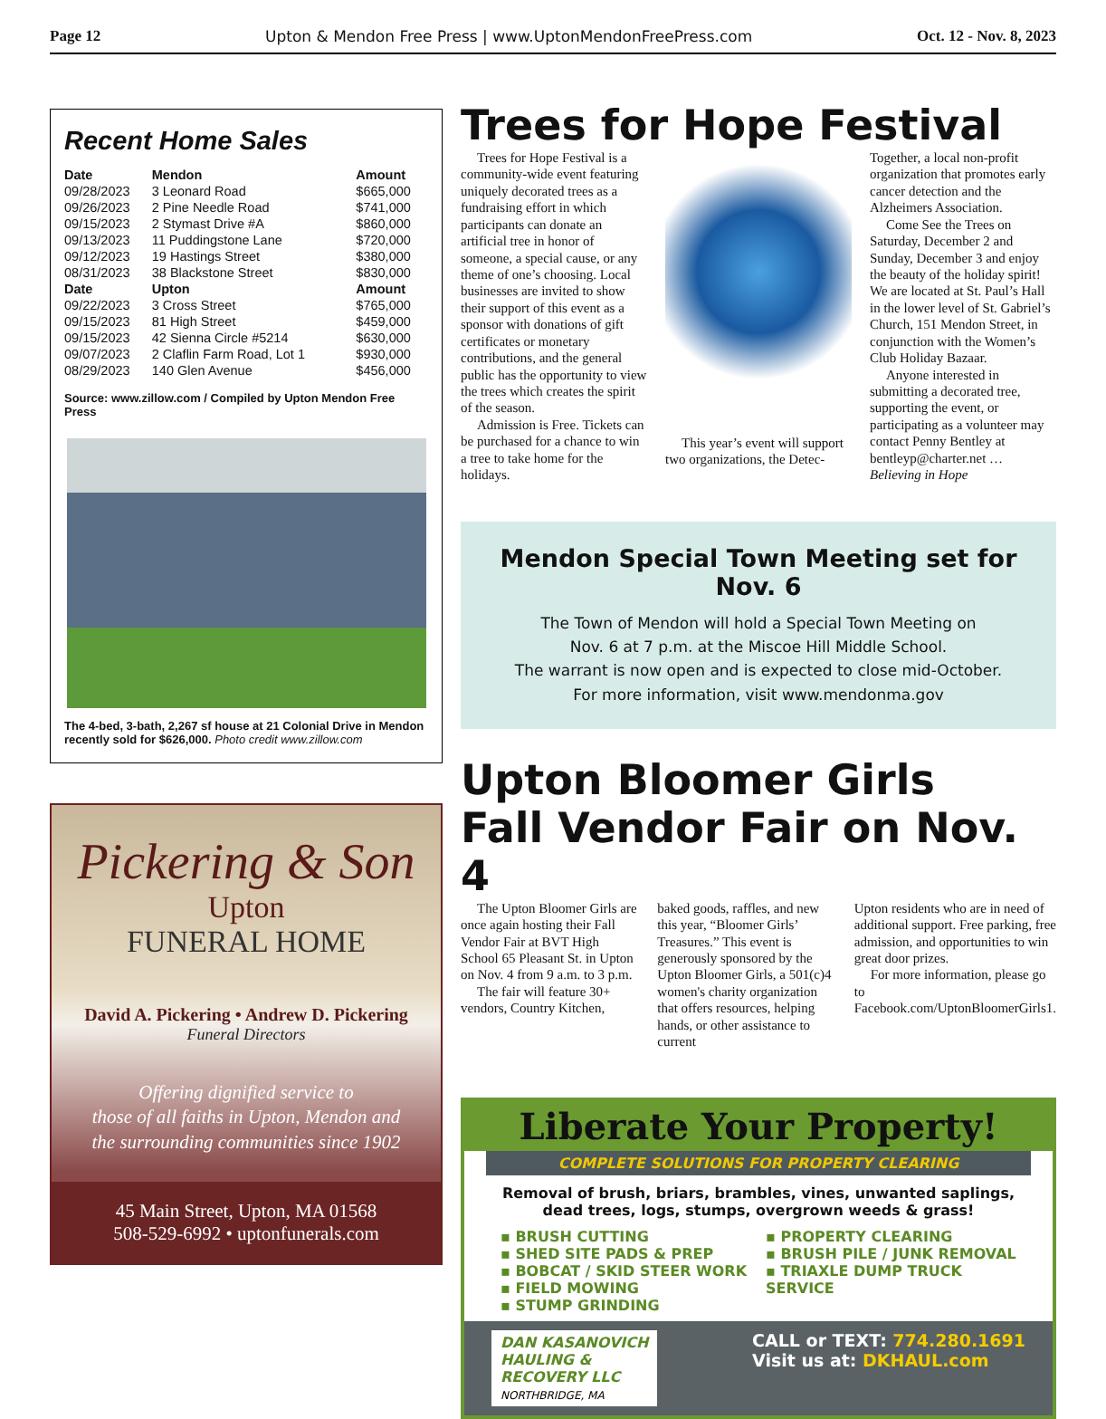Page 12 Upton & Mendon Free Press | www.UptonMendonFreePress.com Oct. 12 - Nov. 8, 2023
Recent Home Sales
| Date | Mendon | Amount |
| --- | --- | --- |
| 09/28/2023 | 3 Leonard Road | $665,000 |
| 09/26/2023 | 2 Pine Needle Road | $741,000 |
| 09/15/2023 | 2 Stymast Drive #A | $860,000 |
| 09/13/2023 | 11 Puddingstone Lane | $720,000 |
| 09/12/2023 | 19 Hastings Street | $380,000 |
| 08/31/2023 | 38 Blackstone Street | $830,000 |
| Date | Upton | Amount |
| 09/22/2023 | 3 Cross Street | $765,000 |
| 09/15/2023 | 81 High Street | $459,000 |
| 09/15/2023 | 42 Sienna Circle #5214 | $630,000 |
| 09/07/2023 | 2 Claflin Farm Road, Lot 1 | $930,000 |
| 08/29/2023 | 140 Glen Avenue | $456,000 |
Source: www.zillow.com / Compiled by Upton Mendon Free Press
The 4-bed, 3-bath, 2,267 sf house at 21 Colonial Drive in Mendon recently sold for $626,000. Photo credit www.zillow.com
Pickering & Son
Upton
FUNERAL HOME
David A. Pickering • Andrew D. Pickering
Funeral Directors
Offering dignified service to
those of all faiths in Upton, Mendon and
the surrounding communities since 1902
45 Main Street, Upton, MA 01568
508-529-6992 • uptonfunerals.com
Trees for Hope Festival
Trees for Hope Festival is a community-wide event featuring uniquely decorated trees as a fundraising effort in which participants can donate an artificial tree in honor of someone, a special cause, or any theme of one’s choosing. Local businesses are invited to show their support of this event as a sponsor with donations of gift certificates or monetary contributions, and the general public has the opportunity to view the trees which creates the spirit of the season.
Admission is Free. Tickets can be purchased for a chance to win a tree to take home for the holidays.
This year’s event will support two organizations, the Detec-
Together, a local non-profit organization that promotes early cancer detection and the Alzheimers Association.
Come See the Trees on Saturday, December 2 and Sunday, December 3 and enjoy the beauty of the holiday spirit! We are located at St. Paul’s Hall in the lower level of St. Gabriel’s Church, 151 Mendon Street, in conjunction with the Women’s Club Holiday Bazaar.
Anyone interested in submitting a decorated tree, supporting the event, or participating as a volunteer may contact Penny Bentley at bentleyp@charter.net … Believing in Hope
Mendon Special Town Meeting set for Nov. 6
The Town of Mendon will hold a Special Town Meeting on
Nov. 6 at 7 p.m. at the Miscoe Hill Middle School.
The warrant is now open and is expected to close mid-October.
For more information, visit www.mendonma.gov
Upton Bloomer Girls
Fall Vendor Fair on Nov. 4
The Upton Bloomer Girls are once again hosting their Fall Vendor Fair at BVT High School 65 Pleasant St. in Upton on Nov. 4 from 9 a.m. to 3 p.m.
The fair will feature 30+ vendors, Country Kitchen,
baked goods, raffles, and new this year, “Bloomer Girls’ Treasures.” This event is generously sponsored by the Upton Bloomer Girls, a 501(c)4 women's charity organization that offers resources, helping hands, or other assistance to current
Upton residents who are in need of additional support. Free parking, free admission, and opportunities to win great door prizes.
For more information, please go to Facebook.com/UptonBloomerGirls1.
Liberate Your Property!
COMPLETE SOLUTIONS FOR PROPERTY CLEARING
Removal of brush, briars, brambles, vines, unwanted saplings,
dead trees, logs, stumps, overgrown weeds & grass!
▪ BRUSH CUTTING
▪ SHED SITE PADS & PREP
▪ BOBCAT / SKID STEER WORK
▪ FIELD MOWING
▪ STUMP GRINDING
▪ PROPERTY CLEARING
▪ BRUSH PILE / JUNK REMOVAL
▪ TRIAXLE DUMP TRUCK SERVICE
DAN KASANOVICH
HAULING &
RECOVERY LLC
NORTHBRIDGE, MA
CALL or TEXT: 774.280.1691
Visit us at: DKHAUL.com